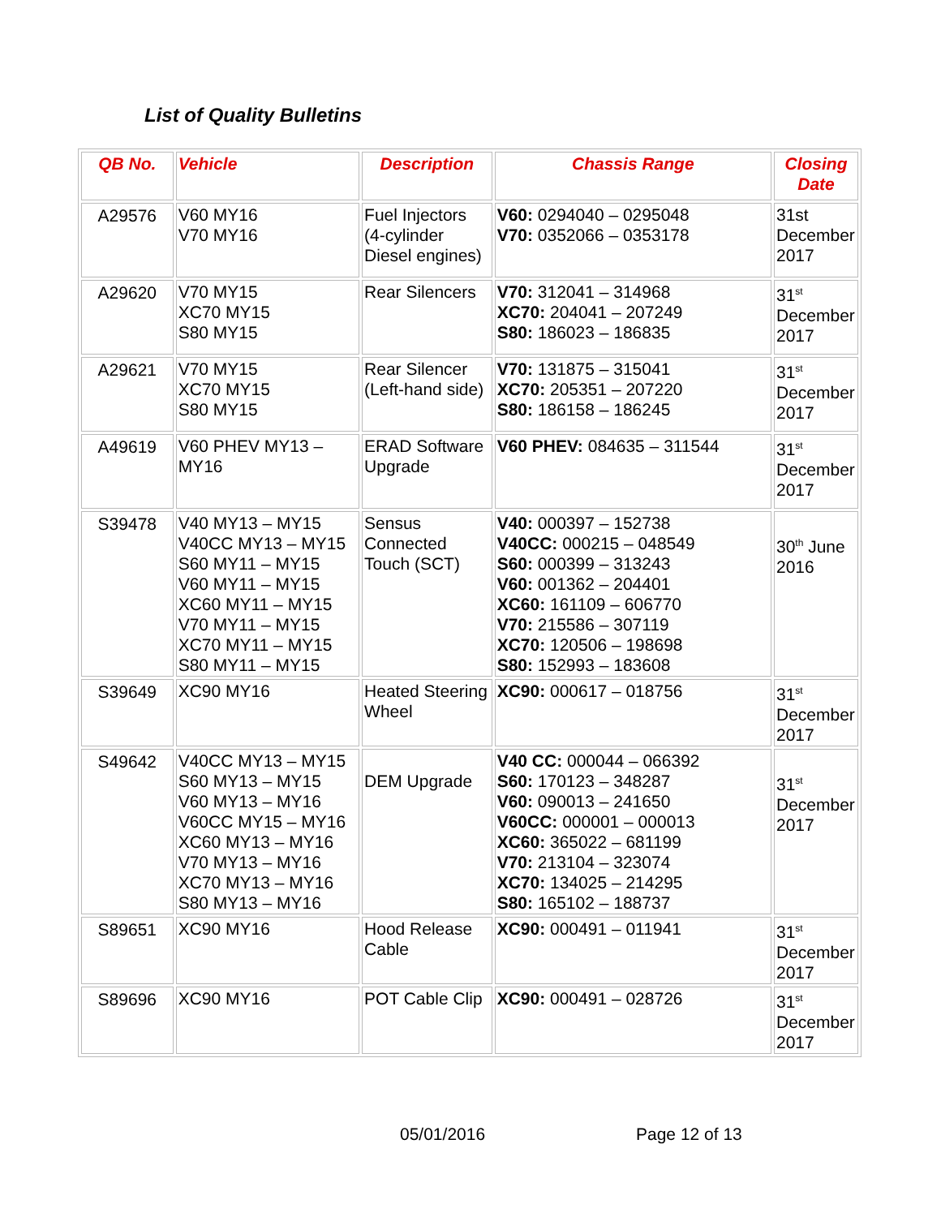List of Quality Bulletins
| QB No. | Vehicle | Description | Chassis Range | Closing Date |
| --- | --- | --- | --- | --- |
| A29576 | V60 MY16 V70 MY16 | Fuel Injectors (4-cylinder Diesel engines) | V60: 0294040 – 0295048 V70: 0352066 – 0353178 | 31st December 2017 |
| A29620 | V70 MY15 XC70 MY15 S80 MY15 | Rear Silencers | V70: 312041 – 314968 XC70: 204041 – 207249 S80: 186023 – 186835 | 31<sup>st</sup> December 2017 |
| A29621 | V70 MY15 XC70 MY15 S80 MY15 | Rear Silencer (Left-hand side) | V70: 131875 – 315041 XC70: 205351 – 207220 S80: 186158 – 186245 | 31<sup>st</sup> December 2017 |
| A49619 | V60 PHEV MY13 – MY16 | ERAD Software Upgrade | V60 PHEV: 084635 – 311544 | 31<sup>st</sup> December 2017 |
| S39478 | V40 MY13 – MY15 V40CC MY13 – MY15 S60 MY11 – MY15 V60 MY11 – MY15 XC60 MY11 – MY15 V70 MY11 – MY15 XC70 MY11 – MY15 S80 MY11 – MY15 | Sensus Connected Touch (SCT) | V40: 000397 – 152738 V40CC: 000215 – 048549 S60: 000399 – 313243 V60: 001362 – 204401 XC60: 161109 – 606770 V70: 215586 – 307119 XC70: 120506 – 198698 S80: 152993 – 183608 | 30<sup>th</sup> June 2016 |
| S39649 | XC90 MY16 | Heated Steering Wheel | XC90: 000617 – 018756 | 31<sup>st</sup> December 2017 |
| S49642 | V40CC MY13 – MY15 S60 MY13 – MY15 V60 MY13 – MY16 V60CC MY15 – MY16 XC60 MY13 – MY16 V70 MY13 – MY16 XC70 MY13 – MY16 S80 MY13 – MY16 | DEM Upgrade | V40 CC: 000044 – 066392 S60: 170123 – 348287 V60: 090013 – 241650 V60CC: 000001 – 000013 XC60: 365022 – 681199 V70: 213104 – 323074 XC70: 134025 – 214295 S80: 165102 – 188737 | 31<sup>st</sup> December 2017 |
| S89651 | XC90 MY16 | Hood Release Cable | XC90: 000491 – 011941 | 31<sup>st</sup> December 2017 |
| S89696 | XC90 MY16 | POT Cable Clip | XC90: 000491 – 028726 | 31<sup>st</sup> December 2017 |
05/01/2016 Page 12 of 13